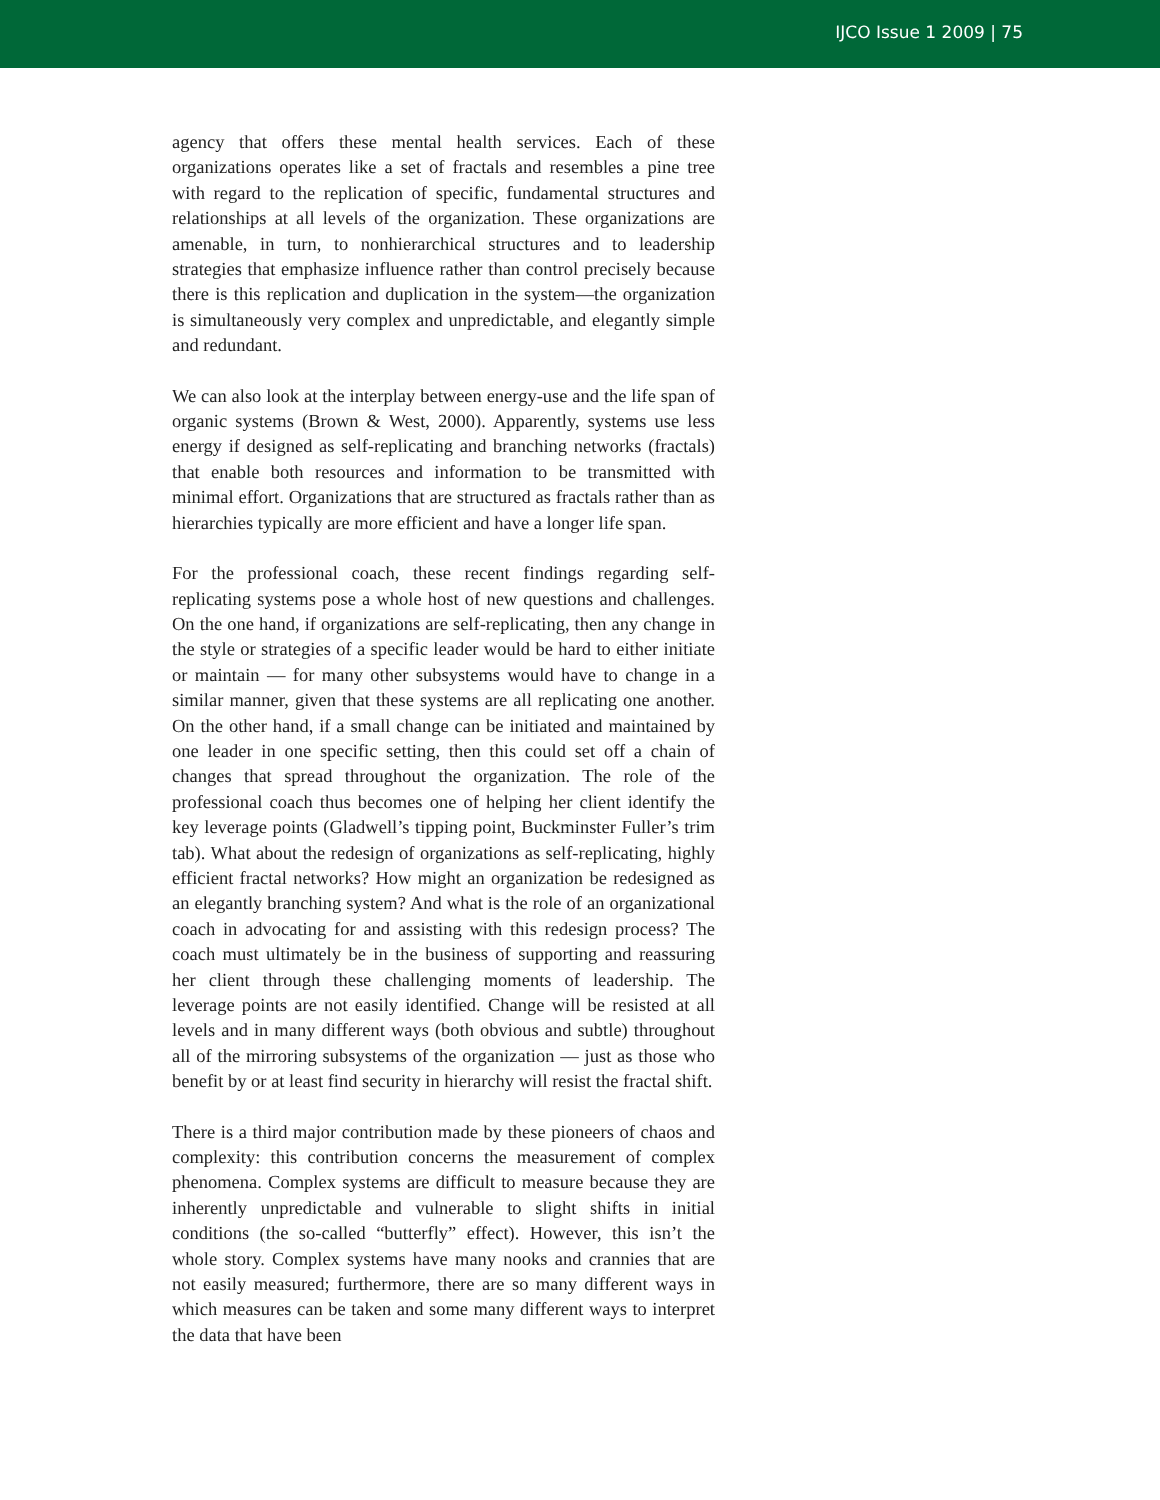IJCO Issue 1 2009 | 75
agency that offers these mental health services. Each of these organizations operates like a set of fractals and resembles a pine tree with regard to the replication of specific, fundamental structures and relationships at all levels of the organization. These organizations are amenable, in turn, to nonhierarchical structures and to leadership strategies that emphasize influence rather than control precisely because there is this replication and duplication in the system—the organization is simultaneously very complex and unpredictable, and elegantly simple and redundant.
We can also look at the interplay between energy-use and the life span of organic systems (Brown & West, 2000). Apparently, systems use less energy if designed as self-replicating and branching networks (fractals) that enable both resources and information to be transmitted with minimal effort. Organizations that are structured as fractals rather than as hierarchies typically are more efficient and have a longer life span.
For the professional coach, these recent findings regarding self-replicating systems pose a whole host of new questions and challenges. On the one hand, if organizations are self-replicating, then any change in the style or strategies of a specific leader would be hard to either initiate or maintain — for many other subsystems would have to change in a similar manner, given that these systems are all replicating one another. On the other hand, if a small change can be initiated and maintained by one leader in one specific setting, then this could set off a chain of changes that spread throughout the organization. The role of the professional coach thus becomes one of helping her client identify the key leverage points (Gladwell’s tipping point, Buckminster Fuller’s trim tab). What about the redesign of organizations as self-replicating, highly efficient fractal networks? How might an organization be redesigned as an elegantly branching system? And what is the role of an organizational coach in advocating for and assisting with this redesign process? The coach must ultimately be in the business of supporting and reassuring her client through these challenging moments of leadership. The leverage points are not easily identified. Change will be resisted at all levels and in many different ways (both obvious and subtle) throughout all of the mirroring subsystems of the organization — just as those who benefit by or at least find security in hierarchy will resist the fractal shift.
There is a third major contribution made by these pioneers of chaos and complexity: this contribution concerns the measurement of complex phenomena. Complex systems are difficult to measure because they are inherently unpredictable and vulnerable to slight shifts in initial conditions (the so-called “butterfly” effect). However, this isn’t the whole story. Complex systems have many nooks and crannies that are not easily measured; furthermore, there are so many different ways in which measures can be taken and some many different ways to interpret the data that have been